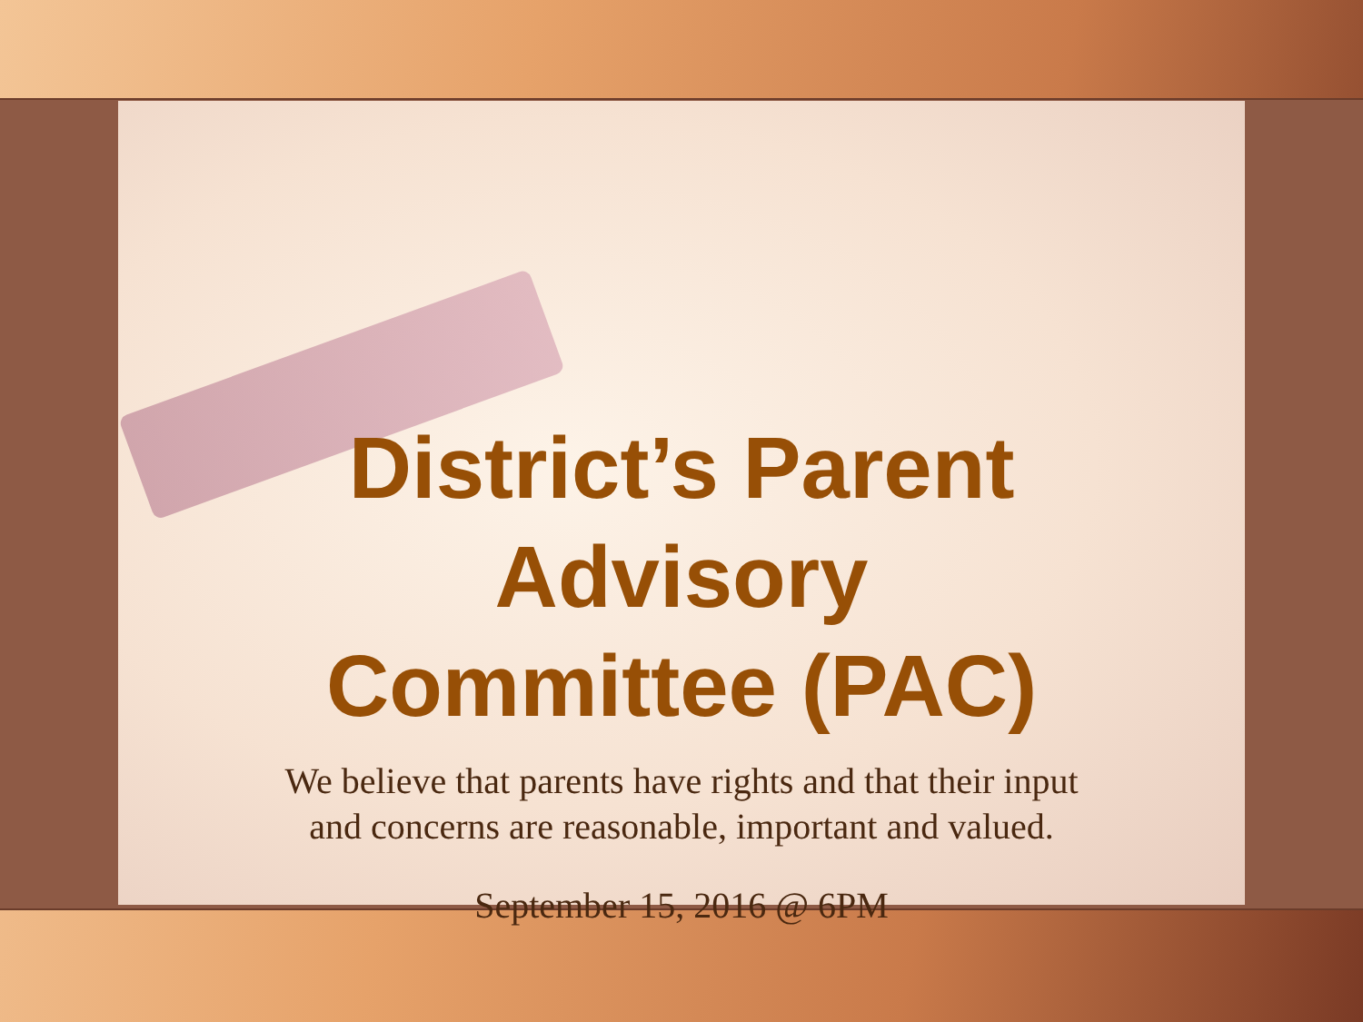District’s Parent
Advisory
Committee (PAC)
We believe that parents have rights and that their input and concerns are reasonable, important and valued.
September 15, 2016 @ 6PM